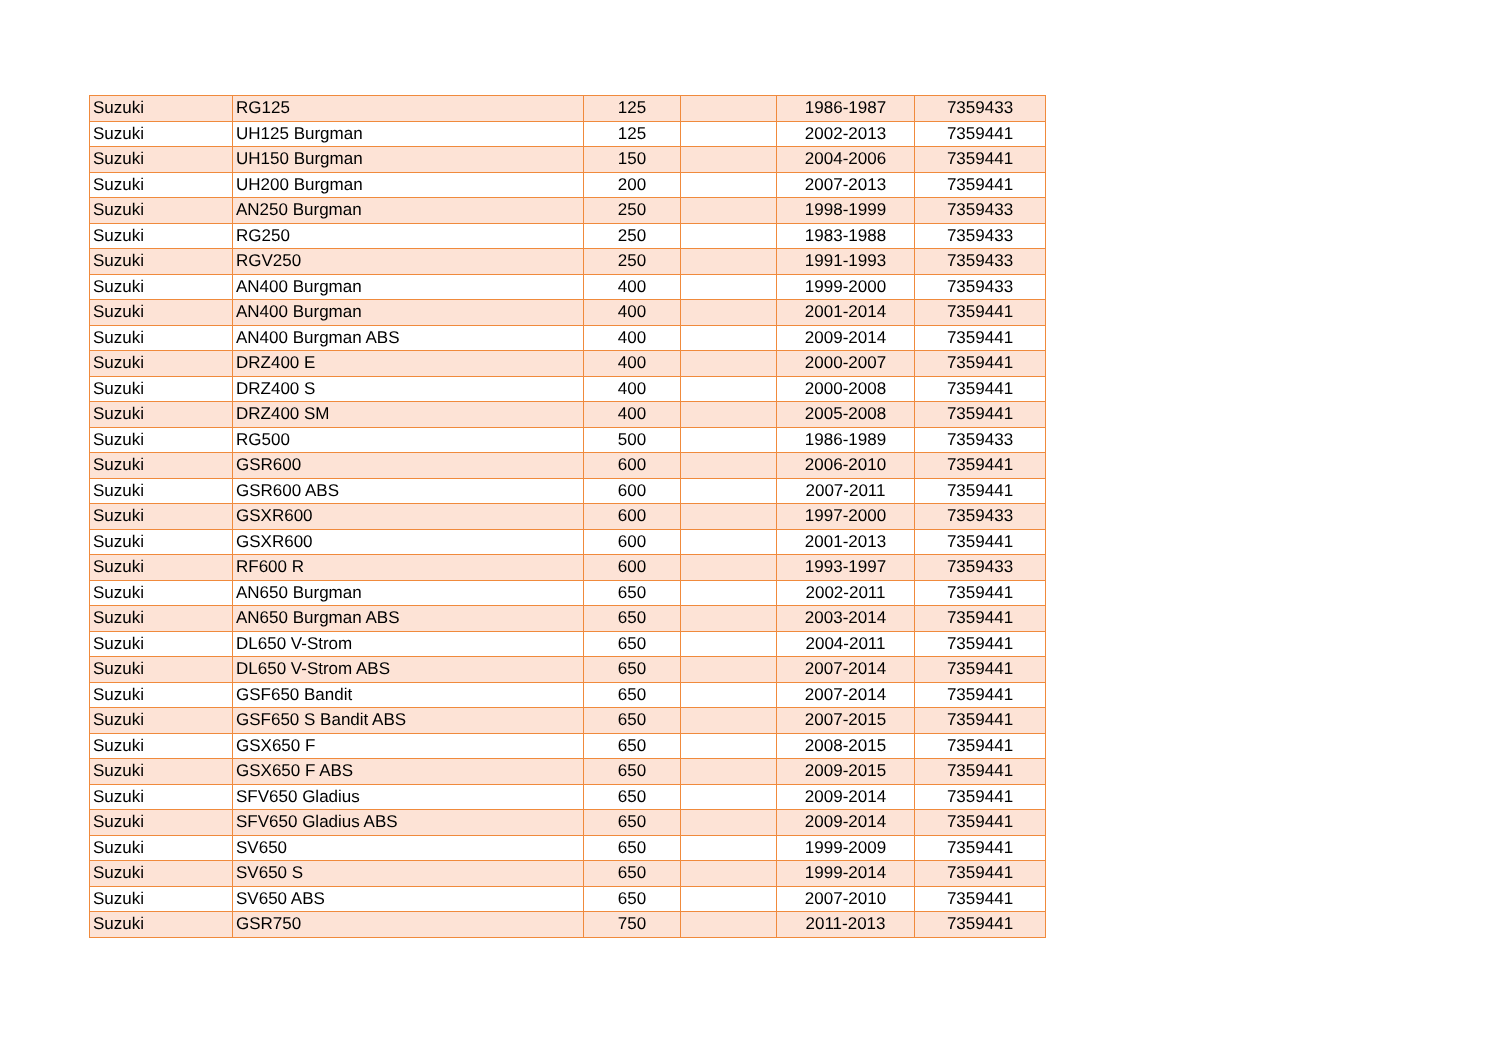| Suzuki | RG125 | 125 | | 1986-1987 | 7359433 |
| Suzuki | UH125 Burgman | 125 | | 2002-2013 | 7359441 |
| Suzuki | UH150 Burgman | 150 | | 2004-2006 | 7359441 |
| Suzuki | UH200 Burgman | 200 | | 2007-2013 | 7359441 |
| Suzuki | AN250 Burgman | 250 | | 1998-1999 | 7359433 |
| Suzuki | RG250 | 250 | | 1983-1988 | 7359433 |
| Suzuki | RGV250 | 250 | | 1991-1993 | 7359433 |
| Suzuki | AN400 Burgman | 400 | | 1999-2000 | 7359433 |
| Suzuki | AN400 Burgman | 400 | | 2001-2014 | 7359441 |
| Suzuki | AN400 Burgman ABS | 400 | | 2009-2014 | 7359441 |
| Suzuki | DRZ400 E | 400 | | 2000-2007 | 7359441 |
| Suzuki | DRZ400 S | 400 | | 2000-2008 | 7359441 |
| Suzuki | DRZ400 SM | 400 | | 2005-2008 | 7359441 |
| Suzuki | RG500 | 500 | | 1986-1989 | 7359433 |
| Suzuki | GSR600 | 600 | | 2006-2010 | 7359441 |
| Suzuki | GSR600 ABS | 600 | | 2007-2011 | 7359441 |
| Suzuki | GSXR600 | 600 | | 1997-2000 | 7359433 |
| Suzuki | GSXR600 | 600 | | 2001-2013 | 7359441 |
| Suzuki | RF600 R | 600 | | 1993-1997 | 7359433 |
| Suzuki | AN650 Burgman | 650 | | 2002-2011 | 7359441 |
| Suzuki | AN650 Burgman ABS | 650 | | 2003-2014 | 7359441 |
| Suzuki | DL650 V-Strom | 650 | | 2004-2011 | 7359441 |
| Suzuki | DL650 V-Strom ABS | 650 | | 2007-2014 | 7359441 |
| Suzuki | GSF650 Bandit | 650 | | 2007-2014 | 7359441 |
| Suzuki | GSF650 S Bandit ABS | 650 | | 2007-2015 | 7359441 |
| Suzuki | GSX650 F | 650 | | 2008-2015 | 7359441 |
| Suzuki | GSX650 F ABS | 650 | | 2009-2015 | 7359441 |
| Suzuki | SFV650 Gladius | 650 | | 2009-2014 | 7359441 |
| Suzuki | SFV650 Gladius ABS | 650 | | 2009-2014 | 7359441 |
| Suzuki | SV650 | 650 | | 1999-2009 | 7359441 |
| Suzuki | SV650 S | 650 | | 1999-2014 | 7359441 |
| Suzuki | SV650 ABS | 650 | | 2007-2010 | 7359441 |
| Suzuki | GSR750 | 750 | | 2011-2013 | 7359441 |